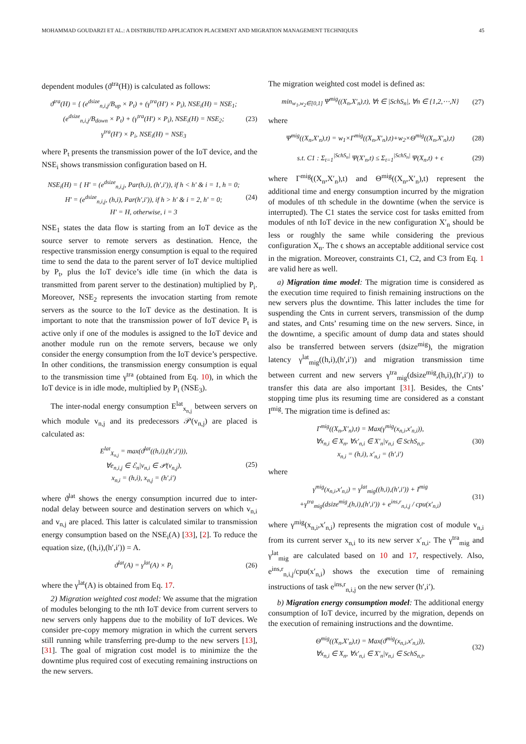MOHAMMAD GOUDARZI ET AL.: A DISTRIBUTED APPLICATION PLACEMENT AND MIGRATION MANAGEMENT TECHNIQUES 45
dependent modules (ϑ<sup>tra</sup>(H)) is calculated as follows:
ϑ<sup>tra</sup>(H) = { (e<sup>dsize</sup><sub>n,i,j</sub>/B<sub>up</sub> × P<sub>t</sub>) + (γ<sup>tra</sup>(H′) × P<sub>i</sub>), NSE<sub>i</sub>(H) = NSE<sub>1</sub>;
(e<sup>dsize</sup><sub>n,i,j</sub>/B<sub>down</sub> × P<sub>t</sub>) + (γ<sup>tra</sup>(H′) × P<sub>i</sub>), NSE<sub>i</sub>(H) = NSE<sub>2</sub>;
γ<sup>tra</sup>(H′) × P<sub>i</sub>, NSE<sub>i</sub>(H) = NSE<sub>3</sub>
(23)
where P<sub>t</sub> presents the transmission power of the IoT device, and the NSE<sub>i</sub> shows transmission configuration based on H.
NSE<sub>i</sub>(H) = { H′ = (e<sup>dsize</sup><sub>n,i,j</sub>, Par(h,i), (h′,i′)), if h < h′ & i = 1, h = 0;
H′ = (e<sup>dsize</sup><sub>n,i,j</sub>, (h,i), Par(h′,i′)), if h > h′ & i = 2, h′ = 0;
H′ = H, otherwise, i = 3
(24)
NSE<sub>1</sub> states the data flow is starting from an IoT device as the source server to remote servers as destination. Hence, the respective transmission energy consumption is equal to the required time to send the data to the parent server of IoT device multiplied by P<sub>t</sub>, plus the IoT device’s idle time (in which the data is transmitted from parent server to the destination) multiplied by P<sub>i</sub>. Moreover, NSE<sub>2</sub> represents the invocation starting from remote servers as the source to the IoT device as the destination. It is important to note that the transmission power of IoT device P<sub>t</sub> is active only if one of the modules is assigned to the IoT device and another module run on the remote servers, because we only consider the energy consumption from the IoT device’s perspective. In other conditions, the transmission energy consumption is equal to the transmission time γ<sup>tra</sup> (obtained from Eq. 10), in which the IoT device is in idle mode, multiplied by P<sub>i</sub> (NSE<sub>3</sub>).
The inter-nodal energy consumption E<sup>lat</sup><sub>x<sub>n,j</sub></sub> between servers on which module v<sub>n,j</sub> and its predecessors 𝒫(v<sub>n,j</sub>) are placed is calculated as:
E<sup>lat</sup><sub>X<sub>n,j</sub></sub> = max(ϑ<sup>lat</sup>((h,i),(h′,i′))),
∀e<sub>n,i,j</sub> ∈ ℰ<sub>n</sub>|v<sub>n,i</sub> ∈ 𝒫(v<sub>n,j</sub>),
x<sub>n,i</sub> = (h,i), x<sub>n,j</sub> = (h′,i′)
(25)
where ϑ<sup>lat</sup> shows the energy consumption incurred due to inter-nodal delay between source and destination servers on which v<sub>n,i</sub> and v<sub>n,j</sub> are placed. This latter is calculated similar to transmission energy consumption based on the NSE<sub>i</sub>(A) [33], [2]. To reduce the equation size, ((h,i),(h′,i′)) = A.
ϑ<sup>lat</sup>(A) = γ<sup>lat</sup>(A) × P<sub>i</sub> (26)
where the γ<sup>lat</sup>(A) is obtained from Eq. 17.
2) Migration weighted cost model: We assume that the migration of modules belonging to the nth IoT device from current servers to new servers only happens due to the mobility of IoT devices. We consider pre-copy memory migration in which the current servers still running while transferring pre-dump to the new servers [13], [31]. The goal of migration cost model is to minimize the the downtime plus required cost of executing remaining instructions on the new servers.
The migration weighted cost model is defined as:
min<sub>w<sub>1</sub>,w<sub>2</sub>∈[0,1]</sub> Ψ<sup>mig</sup>((X<sub>n</sub>,X′<sub>n</sub>),t), ∀t ∈ |SchS<sub>n</sub>|, ∀n ∈ {1,2,⋯,N}
(27)
where
Ψ<sup>mig</sup>((X<sub>n</sub>,X′<sub>n</sub>),t) = w<sub>1</sub>×Γ<sup>mig</sup>((X<sub>n</sub>,X′<sub>n</sub>),t)+w<sub>2</sub>×Θ<sup>mig</sup>((X<sub>n</sub>,X′<sub>n</sub>),t)
(28)
s.t. C1 : Σ<sub>t=1</sub><sup>|SchS<sub>n</sub>|</sup> Ψ(X′<sub>n</sub>,t) ≤ Σ<sub>t=1</sub><sup>|SchS<sub>n</sub>|</sup> Ψ(X<sub>n</sub>,t) + ϵ
(29)
where Γ<sup>mig</sup>((X<sub>n</sub>,X′<sub>n</sub>),t) and Θ<sup>mig</sup>((X<sub>n</sub>,X′<sub>n</sub>),t) represent the additional time and energy consumption incurred by the migration of modules of tth schedule in the downtime (when the service is interrupted). The C1 states the service cost for tasks emitted from modules of nth IoT device in the new configuration X′<sub>n</sub> should be less or roughly the same while considering the previous configuration X<sub>n</sub>. The ϵ shows an acceptable additional service cost in the migration. Moreover, constraints C1, C2, and C3 from Eq. 1 are valid here as well.
a) Migration time model: The migration time is considered as the execution time required to finish remaining instructions on the new servers plus the downtime. This latter includes the time for suspending the Cnts in current servers, transmission of the dump and states, and Cnts’ resuming time on the new servers. Since, in the downtime, a specific amount of dump data and states should also be transferred between servers (dsize<sup>mig</sup>), the migration latency γ<sup>lat</sup><sub>mig</sub>((h,i),(h′,i′)) and migration transmission time between current and new servers γ<sup>tra</sup><sub>mig</sub>(dsize<sup>mig</sup>,(h,i),(h′,i′)) to transfer this data are also important [31]. Besides, the Cnts’ stopping time plus its resuming time are considered as a constant I<sup>mig</sup>. The migration time is defined as:
Γ<sup>mig</sup>((X<sub>n</sub>,X′<sub>n</sub>),t) = Max(γ<sup>mig</sup>(x<sub>n,i</sub>,x′<sub>n,i</sub>)),
∀x<sub>n,i</sub> ∈ X<sub>n</sub>, ∀x′<sub>n,i</sub> ∈ X′<sub>n</sub>|v<sub>n,i</sub> ∈ SchS<sub>n,t</sub>,
x<sub>n,i</sub> = (h,i), x′<sub>n,i</sub> = (h′,i′)
(30)
where
γ<sup>mig</sup>(x<sub>n,i</sub>,x′<sub>n,i</sub>) = γ<sup>lat</sup><sub>mig</sub>((h,i),(h′,i′)) + I<sup>mig</sup>
+γ<sup>tra</sup><sub>mig</sub>(dsize<sup>mig</sup>,(h,i),(h′,i′)) + e<sup>ins,r</sup><sub>n,i,j</sub> / cpu(x′<sub>n,i</sub>)
(31)
where γ<sup>mig</sup>(x<sub>n,i</sub>,x′<sub>n,i</sub>) represents the migration cost of module v<sub>n,i</sub> from its current server x<sub>n,i</sub> to its new server x′<sub>n,i</sub>. The γ<sup>tra</sup><sub>mig</sub> and γ<sup>lat</sup><sub>mig</sub> are calculated based on 10 and 17, respectively. Also, e<sup>ins,r</sup><sub>n,i,j</sub>/cpu(x′<sub>n,i</sub>) shows the execution time of remaining instructions of task e<sup>ins,r</sup><sub>n,i,j</sub> on the new server (h′,i′).
b) Migration energy consumption model: The additional energy consumption of IoT device, incurred by the migration, depends on the execution of remaining instructions and the downtime.
Θ<sup>mig</sup>((X<sub>n</sub>,X′<sub>n</sub>),t) = Max(ϑ<sup>mig</sup>(x<sub>n,i</sub>,x′<sub>n,i</sub>)),
∀x<sub>n,i</sub> ∈ X<sub>n</sub>, ∀x′<sub>n,i</sub> ∈ X′<sub>n</sub>|v<sub>n,i</sub> ∈ SchS<sub>n,t</sub>,
(32)